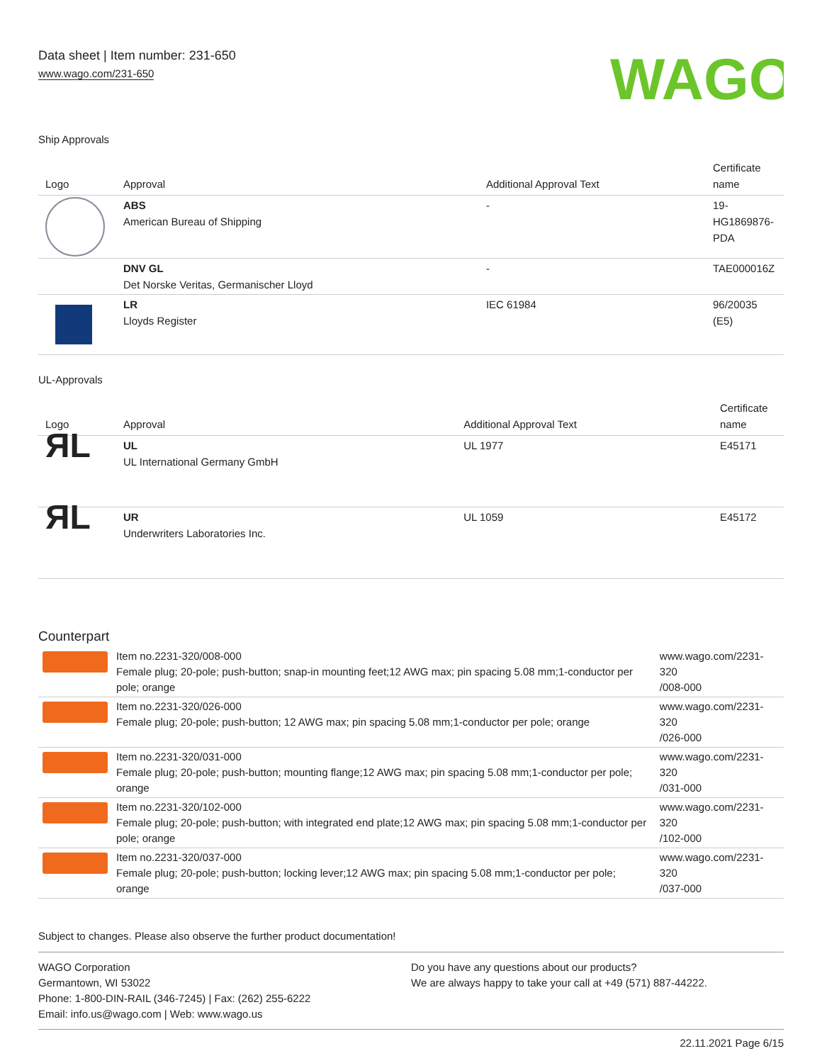Data sheet | Item number: 231-650
www.wago.com/231-650
WAGO
Ship Approvals
| Logo | Approval | Additional Approval Text | Certificate name |
| --- | --- | --- | --- |
| | ABS American Bureau of Shipping | - | 19- HG1869876- PDA |
| | DNV GL Det Norske Veritas, Germanischer Lloyd | - | TAE000016Z |
| | LR Lloyds Register | IEC 61984 | 96/20035 (E5) |
UL-Approvals
| Logo | Approval | Additional Approval Text | Certificate name |
| --- | --- | --- | --- |
| ЯL | UL UL International Germany GmbH | UL 1977 | E45171 |
| ЯL | UR Underwriters Laboratories Inc. | UL 1059 | E45172 |
Counterpart
| | Item no.2231-320/008-000 Female plug; 20-pole; push-button; snap-in mounting feet;12 AWG max; pin spacing 5.08 mm;1-conductor per pole; orange | www.wago.com/2231-320 /008-000 |
| | Item no.2231-320/026-000 Female plug; 20-pole; push-button; 12 AWG max; pin spacing 5.08 mm;1-conductor per pole; orange | www.wago.com/2231-320 /026-000 |
| | Item no.2231-320/031-000 Female plug; 20-pole; push-button; mounting flange;12 AWG max; pin spacing 5.08 mm;1-conductor per pole; orange | www.wago.com/2231-320 /031-000 |
| | Item no.2231-320/102-000 Female plug; 20-pole; push-button; with integrated end plate;12 AWG max; pin spacing 5.08 mm;1-conductor per pole; orange | www.wago.com/2231-320 /102-000 |
| | Item no.2231-320/037-000 Female plug; 20-pole; push-button; locking lever;12 AWG max; pin spacing 5.08 mm;1-conductor per pole; orange | www.wago.com/2231-320 /037-000 |
Subject to changes. Please also observe the further product documentation!
WAGO Corporation
Germantown, WI 53022
Phone: 1-800-DIN-RAIL (346-7245) | Fax: (262) 255-6222
Email: info.us@wago.com | Web: www.wago.us
Do you have any questions about our products?
We are always happy to take your call at +49 (571) 887-44222.
22.11.2021 Page 6/15